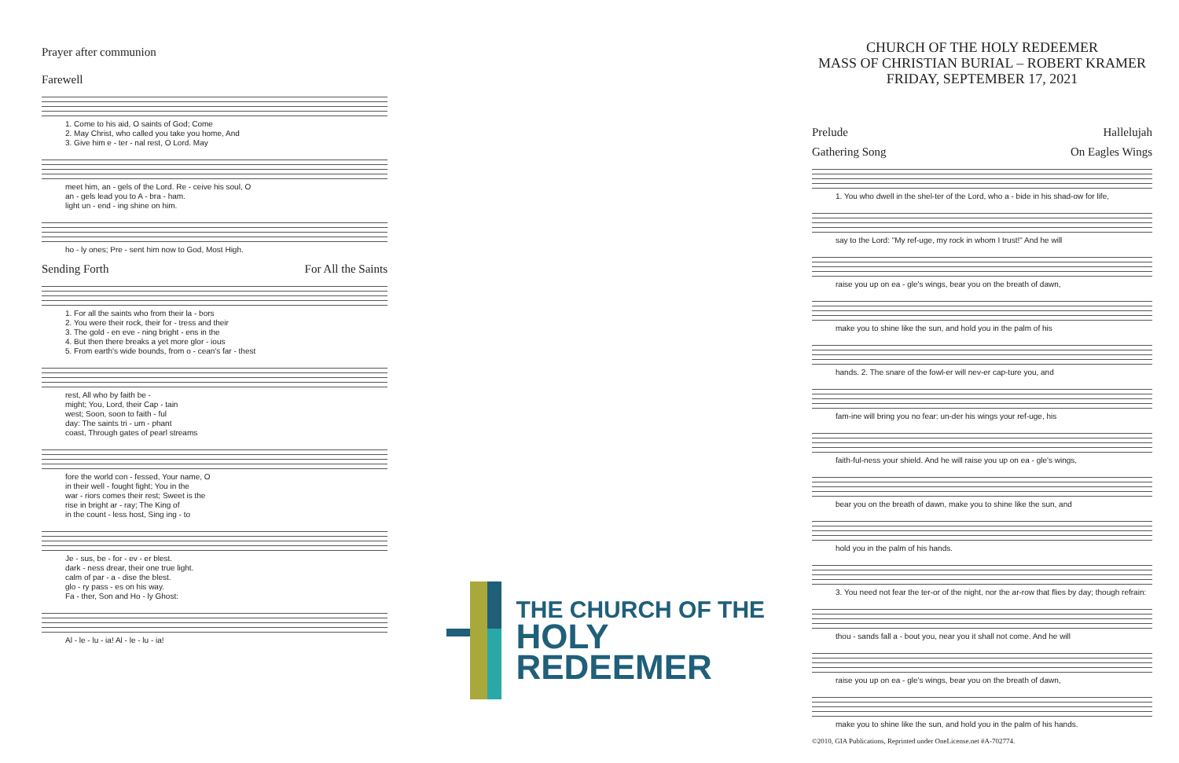Prayer after communion
Farewell
1. Come to his aid, O saints of God; Come
2. May Christ, who called you take you home, And
3. Give him e - ter - nal rest, O Lord. May
meet him, an - gels of the Lord. Re - ceive his soul, O
an - gels lead you to A - bra - ham.
light un - end - ing shine on him.
ho - ly ones; Pre - sent him now to God, Most High.
Sending Forth For All the Saints
1. For all the saints who from their la - bors
2. You were their rock, their for - tress and their
3. The gold - en eve - ning bright - ens in the
4. But then there breaks a yet more glor - ious
5. From earth's wide bounds, from o - cean's far - thest
rest, All who by faith be -
might; You, Lord, their Cap - tain
west; Soon, soon to faith - ful
day: The saints tri - um - phant
coast, Through gates of pearl streams
fore the world con - fessed, Your name, O
in their well - fought fight; You in the
war - riors comes their rest; Sweet is the
rise in bright ar - ray; The King of
in the count - less host, Sing ing - to
Je - sus, be - for - ev - er blest.
dark - ness drear, their one true light.
calm of par - a - dise the blest.
glo - ry pass - es on his way.
Fa - ther, Son and Ho - ly Ghost:
Al - le - lu - ia! Al - le - lu - ia!
THE CHURCH OF THE
HOLY REDEEMER
CHURCH OF THE HOLY REDEEMER
MASS OF CHRISTIAN BURIAL – ROBERT KRAMER
FRIDAY, SEPTEMBER 17, 2021
Prelude Hallelujah
Gathering Song On Eagles Wings
1. You who dwell in the shel-ter of the Lord, who a - bide in his shad-ow for life,
say to the Lord: "My ref-uge, my rock in whom I trust!" And he will
raise you up on ea - gle's wings, bear you on the breath of dawn,
make you to shine like the sun, and hold you in the palm of his
hands. 2. The snare of the fowl-er will nev-er cap-ture you, and
fam-ine will bring you no fear: un-der his wings your ref-uge, his
faith-ful-ness your shield. And he will raise you up on ea - gle's wings,
bear you on the breath of dawn, make you to shine like the sun, and
hold you in the palm of his hands.
3. You need not fear the ter-or of the night, nor the ar-row that flies by day; though refrain:
thou - sands fall a - bout you, near you it shall not come. And he will
raise you up on ea - gle's wings, bear you on the breath of dawn,
make you to shine like the sun, and hold you in the palm of his hands.
©2010, GIA Publications, Reprinted under OneLicense.net #A-702774.